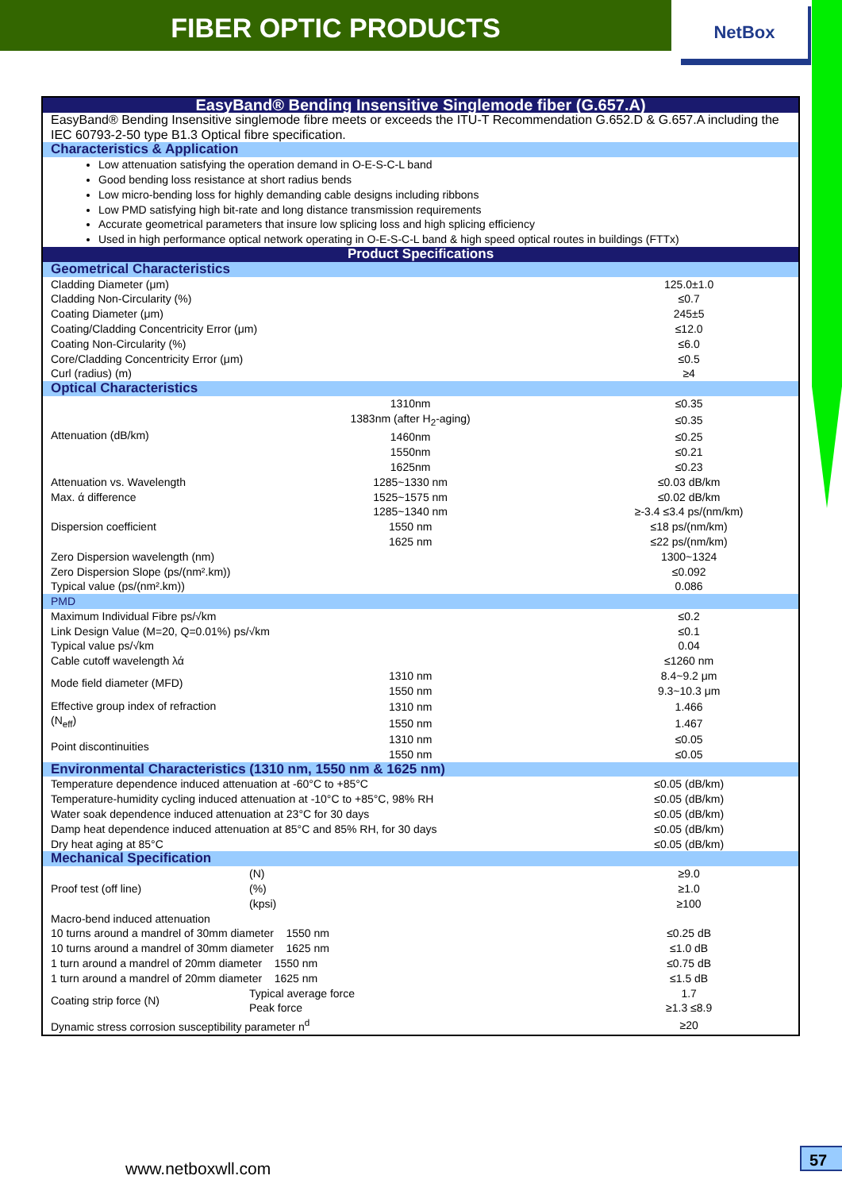FIBER OPTIC PRODUCTS
NetBox
| EasyBand® Bending Insensitive Singlemode fiber (G.657.A) | | |
| EasyBand® Bending Insensitive singlemode fibre meets or exceeds the ITU-T Recommendation G.652.D & G.657.A including the IEC 60793-2-50 type B1.3 Optical fibre specification. | | |
| Characteristics & Application | | |
| Low attenuation satisfying the operation demand in O-E-S-C-L band Good bending loss resistance at short radius bends Low micro-bending loss for highly demanding cable designs including ribbons Low PMD satisfying high bit-rate and long distance transmission requirements Accurate geometrical parameters that insure low splicing loss and high splicing efficiency Used in high performance optical network operating in O-E-S-C-L band & high speed optical routes in buildings (FTTx) | | |
| Product Specifications | | |
| Geometrical Characteristics | | |
| Cladding Diameter (μm) | | 125.0±1.0 |
| Cladding Non-Circularity (%) | | ≤0.7 |
| Coating Diameter (μm) | | 245±5 |
| Coating/Cladding Concentricity Error (μm) | | ≤12.0 |
| Coating Non-Circularity (%) | | ≤6.0 |
| Core/Cladding Concentricity Error (μm) | | ≤0.5 |
| Curl (radius) (m) | | ≥4 |
| Optical Characteristics | | |
| Attenuation (dB/km) | 1310nm | ≤0.35 |
| | 1383nm (after H<sub>2</sub>-aging) | ≤0.35 |
| | 1460nm | ≤0.25 |
| | 1550nm | ≤0.21 |
| | 1625nm | ≤0.23 |
| Attenuation vs. Wavelength | 1285~1330 nm | ≤0.03 dB/km |
| Max. ά difference | 1525~1575 nm | ≤0.02 dB/km |
| Dispersion coefficient | 1285~1340 nm | ≥-3.4 ≤3.4 ps/(nm/km) |
| | 1550 nm | ≤18 ps/(nm/km) |
| | 1625 nm | ≤22 ps/(nm/km) |
| Zero Dispersion wavelength (nm) | | 1300~1324 |
| Zero Dispersion Slope (ps/(nm².km)) | | ≤0.092 |
| Typical value (ps/(nm².km)) | | 0.086 |
| PMD | | |
| Maximum Individual Fibre ps/√km | | ≤0.2 |
| Link Design Value (M=20, Q=0.01%) ps/√km | | ≤0.1 |
| Typical value ps/√km | | 0.04 |
| Cable cutoff wavelength λά | | ≤1260 nm |
| Mode field diameter (MFD) | 1310 nm | 8.4~9.2 μm |
| | 1550 nm | 9.3~10.3 μm |
| Effective group index of refraction (N<sub>eff</sub>) | 1310 nm | 1.466 |
| | 1550 nm | 1.467 |
| Point discontinuities | 1310 nm | ≤0.05 |
| | 1550 nm | ≤0.05 |
| Environmental Characteristics (1310 nm, 1550 nm & 1625 nm) | | |
| Temperature dependence induced attenuation at -60°C to +85°C | | ≤0.05 (dB/km) |
| Temperature-humidity cycling induced attenuation at -10°C to +85°C, 98% RH | | ≤0.05 (dB/km) |
| Water soak dependence induced attenuation at 23°C for 30 days | | ≤0.05 (dB/km) |
| Damp heat dependence induced attenuation at 85°C and 85% RH, for 30 days | | ≤0.05 (dB/km) |
| Dry heat aging at 85°C | | ≤0.05 (dB/km) |
| Mechanical Specification | | |
| Proof test (off line) | (N) | ≥9.0 |
| | (%) | ≥1.0 |
| | (kpsi) | ≥100 |
| Macro-bend induced attenuation | | |
| 10 turns around a mandrel of 30mm diameter 1550 nm | | ≤0.25 dB |
| 10 turns around a mandrel of 30mm diameter 1625 nm | | ≤1.0 dB |
| 1 turn around a mandrel of 20mm diameter 1550 nm | | ≤0.75 dB |
| 1 turn around a mandrel of 20mm diameter 1625 nm | | ≤1.5 dB |
| Coating strip force (N) | Typical average force | 1.7 |
| | Peak force | ≥1.3 ≤8.9 |
| Dynamic stress corrosion susceptibility parameter n<sup>d</sup> | | ≥20 |
www.netboxwll.com
57